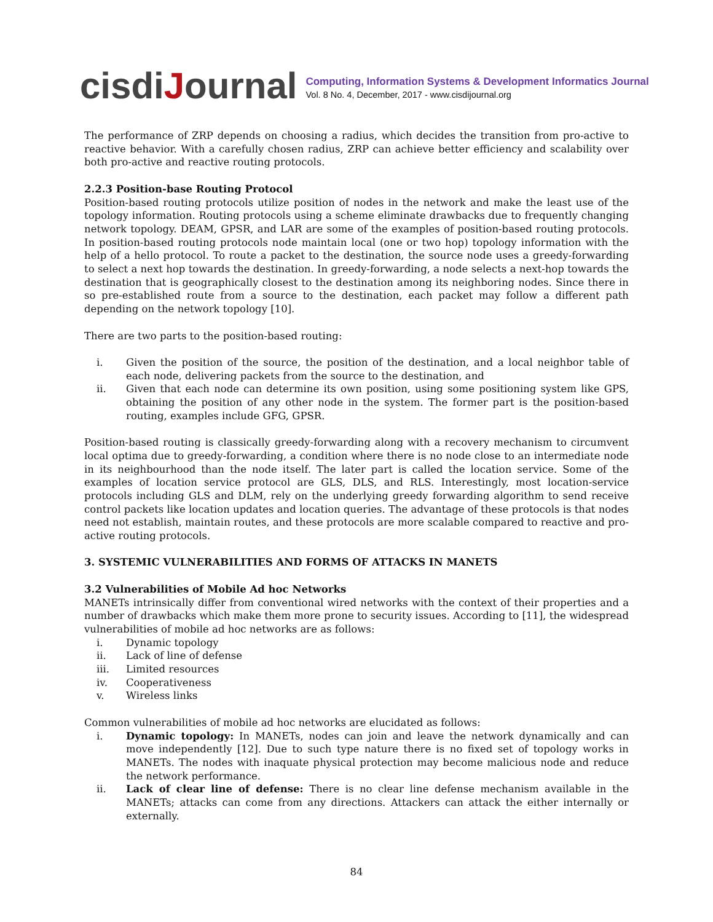cisdiJournal
Computing, Information Systems & Development Informatics Journal
Vol. 8 No. 4, December, 2017 - www.cisdijournal.org
The performance of ZRP depends on choosing a radius, which decides the transition from pro-active to reactive behavior. With a carefully chosen radius, ZRP can achieve better efficiency and scalability over both pro-active and reactive routing protocols.
2.2.3 Position-base Routing Protocol
Position-based routing protocols utilize position of nodes in the network and make the least use of the topology information. Routing protocols using a scheme eliminate drawbacks due to frequently changing network topology. DEAM, GPSR, and LAR are some of the examples of position-based routing protocols. In position-based routing protocols node maintain local (one or two hop) topology information with the help of a hello protocol. To route a packet to the destination, the source node uses a greedy-forwarding to select a next hop towards the destination. In greedy-forwarding, a node selects a next-hop towards the destination that is geographically closest to the destination among its neighboring nodes. Since there in so pre-established route from a source to the destination, each packet may follow a different path depending on the network topology [10].
There are two parts to the position-based routing:
i. Given the position of the source, the position of the destination, and a local neighbor table of each node, delivering packets from the source to the destination, and
ii. Given that each node can determine its own position, using some positioning system like GPS, obtaining the position of any other node in the system. The former part is the position-based routing, examples include GFG, GPSR.
Position-based routing is classically greedy-forwarding along with a recovery mechanism to circumvent local optima due to greedy-forwarding, a condition where there is no node close to an intermediate node in its neighbourhood than the node itself. The later part is called the location service. Some of the examples of location service protocol are GLS, DLS, and RLS. Interestingly, most location-service protocols including GLS and DLM, rely on the underlying greedy forwarding algorithm to send receive control packets like location updates and location queries. The advantage of these protocols is that nodes need not establish, maintain routes, and these protocols are more scalable compared to reactive and pro-active routing protocols.
3. SYSTEMIC VULNERABILITIES AND FORMS OF ATTACKS IN MANETS
3.2 Vulnerabilities of Mobile Ad hoc Networks
MANETs intrinsically differ from conventional wired networks with the context of their properties and a number of drawbacks which make them more prone to security issues. According to [11], the widespread vulnerabilities of mobile ad hoc networks are as follows:
i. Dynamic topology
ii. Lack of line of defense
iii. Limited resources
iv. Cooperativeness
v. Wireless links
Common vulnerabilities of mobile ad hoc networks are elucidated as follows:
i. Dynamic topology: In MANETs, nodes can join and leave the network dynamically and can move independently [12]. Due to such type nature there is no fixed set of topology works in MANETs. The nodes with inaquate physical protection may become malicious node and reduce the network performance.
ii. Lack of clear line of defense: There is no clear line defense mechanism available in the MANETs; attacks can come from any directions. Attackers can attack the either internally or externally.
84